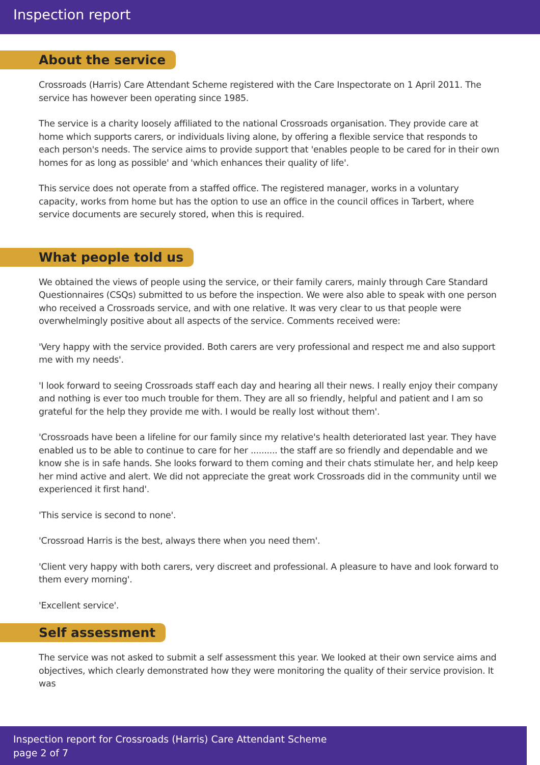Inspection report
About the service
Crossroads (Harris) Care Attendant Scheme registered with the Care Inspectorate on 1 April 2011. The service has however been operating since 1985.
The service is a charity loosely affiliated to the national Crossroads organisation. They provide care at home which supports carers, or individuals living alone, by offering a flexible service that responds to each person's needs. The service aims to provide support that 'enables people to be cared for in their own homes for as long as possible' and 'which enhances their quality of life'.
This service does not operate from a staffed office. The registered manager, works in a voluntary capacity, works from home but has the option to use an office in the council offices in Tarbert, where service documents are securely stored, when this is required.
What people told us
We obtained the views of people using the service, or their family carers, mainly through Care Standard Questionnaires (CSQs) submitted to us before the inspection. We were also able to speak with one person who received a Crossroads service, and with one relative. It was very clear to us that people were overwhelmingly positive about all aspects of the service. Comments received were:
'Very happy with the service provided. Both carers are very professional and respect me and also support me with my needs'.
'I look forward to seeing Crossroads staff each day and hearing all their news. I really enjoy their company and nothing is ever too much trouble for them. They are all so friendly, helpful and patient and I am so grateful for the help they provide me with. I would be really lost without them'.
'Crossroads have been a lifeline for our family since my relative's health deteriorated last year. They have enabled us to be able to continue to care for her .......... the staff are so friendly and dependable and we know she is in safe hands. She looks forward to them coming and their chats stimulate her, and help keep her mind active and alert. We did not appreciate the great work Crossroads did in the community until we experienced it first hand'.
'This service is second to none'.
'Crossroad Harris is the best, always there when you need them'.
'Client very happy with both carers, very discreet and professional. A pleasure to have and look forward to them every morning'.
'Excellent service'.
Self assessment
The service was not asked to submit a self assessment this year. We looked at their own service aims and objectives, which clearly demonstrated how they were monitoring the quality of their service provision. It was
Inspection report for Crossroads (Harris) Care Attendant Scheme
page 2 of 7